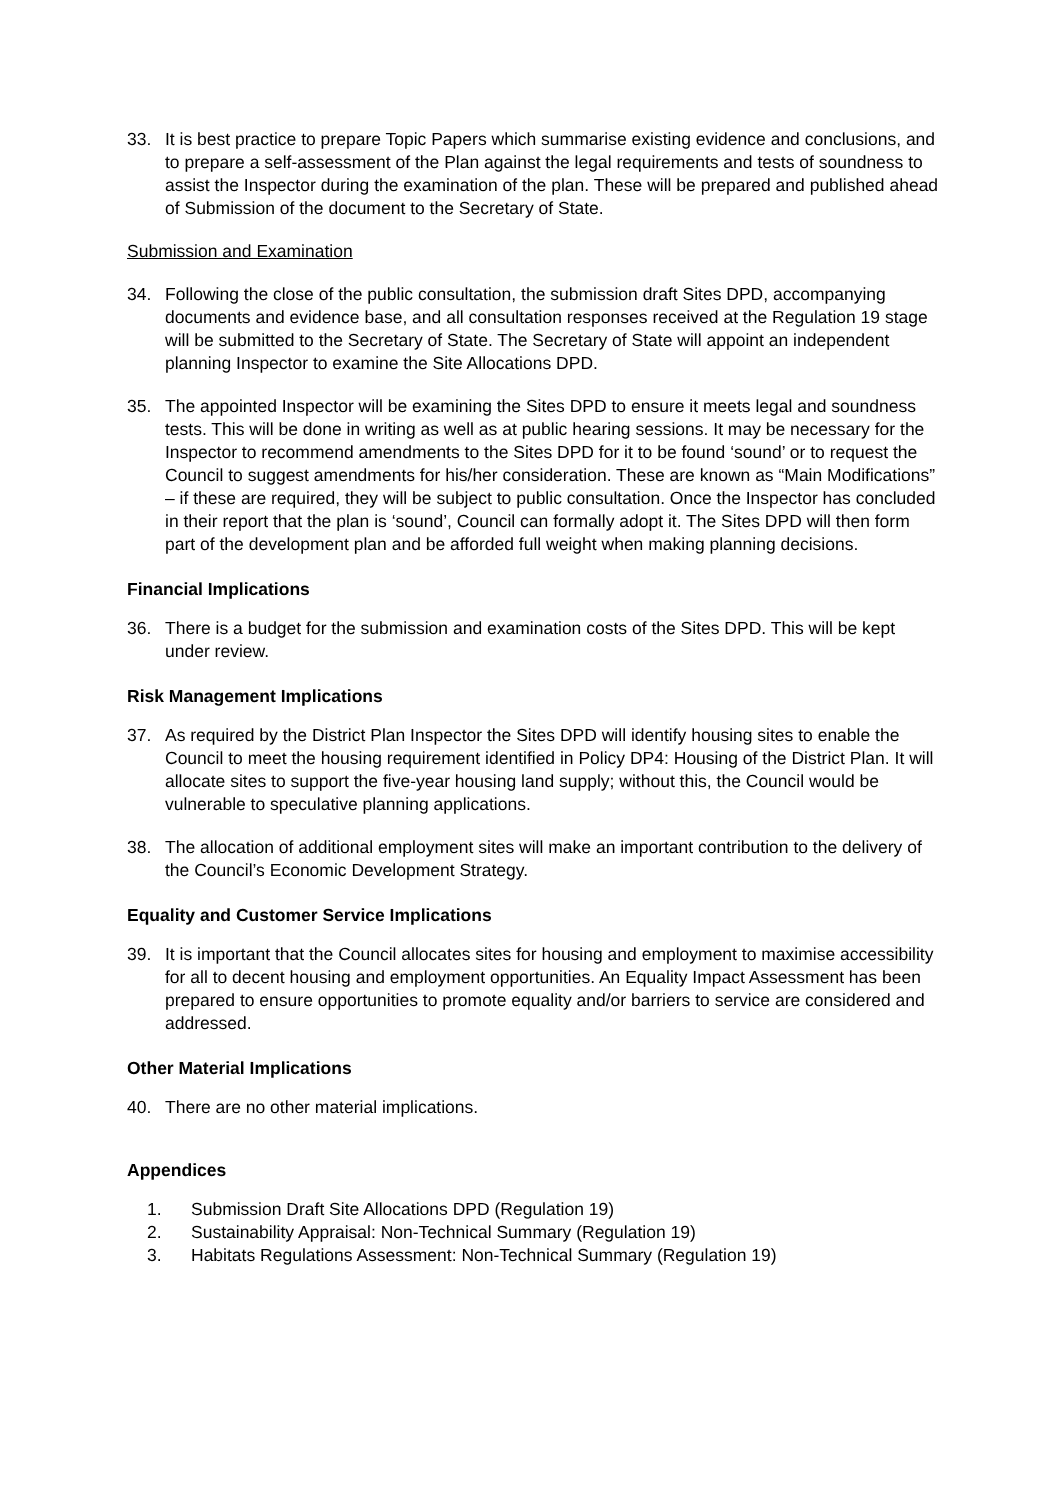33. It is best practice to prepare Topic Papers which summarise existing evidence and conclusions, and to prepare a self-assessment of the Plan against the legal requirements and tests of soundness to assist the Inspector during the examination of the plan. These will be prepared and published ahead of Submission of the document to the Secretary of State.
Submission and Examination
34. Following the close of the public consultation, the submission draft Sites DPD, accompanying documents and evidence base, and all consultation responses received at the Regulation 19 stage will be submitted to the Secretary of State. The Secretary of State will appoint an independent planning Inspector to examine the Site Allocations DPD.
35. The appointed Inspector will be examining the Sites DPD to ensure it meets legal and soundness tests. This will be done in writing as well as at public hearing sessions. It may be necessary for the Inspector to recommend amendments to the Sites DPD for it to be found ‘sound’ or to request the Council to suggest amendments for his/her consideration. These are known as “Main Modifications” – if these are required, they will be subject to public consultation. Once the Inspector has concluded in their report that the plan is ‘sound’, Council can formally adopt it. The Sites DPD will then form part of the development plan and be afforded full weight when making planning decisions.
Financial Implications
36. There is a budget for the submission and examination costs of the Sites DPD. This will be kept under review.
Risk Management Implications
37. As required by the District Plan Inspector the Sites DPD will identify housing sites to enable the Council to meet the housing requirement identified in Policy DP4: Housing of the District Plan. It will allocate sites to support the five-year housing land supply; without this, the Council would be vulnerable to speculative planning applications.
38. The allocation of additional employment sites will make an important contribution to the delivery of the Council’s Economic Development Strategy.
Equality and Customer Service Implications
39. It is important that the Council allocates sites for housing and employment to maximise accessibility for all to decent housing and employment opportunities. An Equality Impact Assessment has been prepared to ensure opportunities to promote equality and/or barriers to service are considered and addressed.
Other Material Implications
40. There are no other material implications.
Appendices
1. Submission Draft Site Allocations DPD (Regulation 19)
2. Sustainability Appraisal: Non-Technical Summary (Regulation 19)
3. Habitats Regulations Assessment: Non-Technical Summary (Regulation 19)